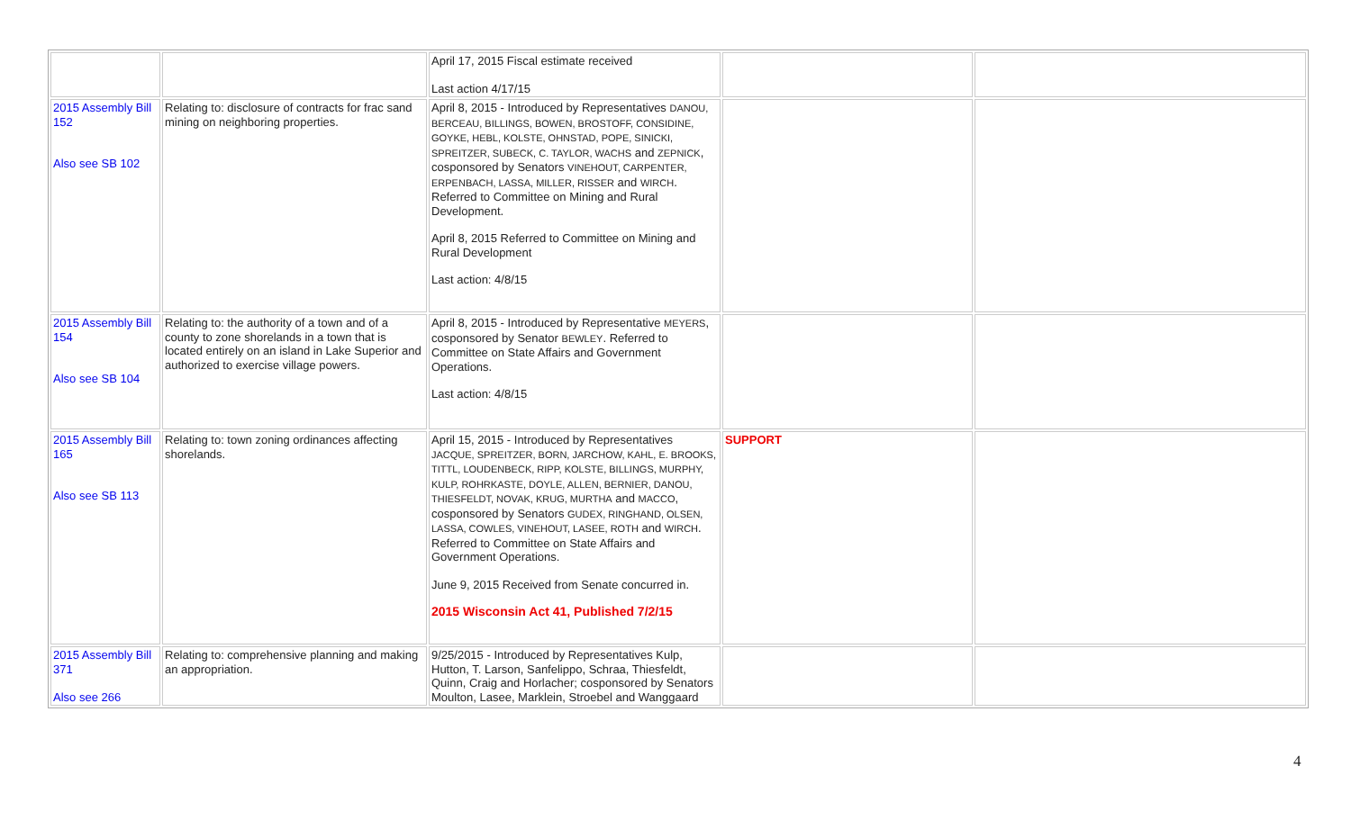| | | April 17, 2015 Fiscal estimate received Last action 4/17/15 | | |
| 2015 Assembly Bill 152 Also see SB 102 | Relating to: disclosure of contracts for frac sand mining on neighboring properties. | April 8, 2015 - Introduced by Representatives DANOU, BERCEAU, BILLINGS, BOWEN, BROSTOFF, CONSIDINE, GOYKE, HEBL, KOLSTE, OHNSTAD, POPE, SINICKI, SPREITZER, SUBECK, C. TAYLOR, WACHS and ZEPNICK , cosponsored by Senators VINEHOUT, CARPENTER, ERPENBACH, LASSA, MILLER, RISSER and WIRCH . Referred to Committee on Mining and Rural Development. April 8, 2015 Referred to Committee on Mining and Rural Development Last action: 4/8/15 | | |
| 2015 Assembly Bill 154 Also see SB 104 | Relating to: the authority of a town and of a county to zone shorelands in a town that is located entirely on an island in Lake Superior and authorized to exercise village powers. | April 8, 2015 - Introduced by Representative MEYERS , cosponsored by Senator BEWLEY . Referred to Committee on State Affairs and Government Operations. Last action: 4/8/15 | | |
| 2015 Assembly Bill 165 Also see SB 113 | Relating to: town zoning ordinances affecting shorelands. | April 15, 2015 - Introduced by Representatives JACQUE, SPREITZER, BORN, JARCHOW, KAHL, E. BROOKS, TITTL, LOUDENBECK, RIPP, KOLSTE, BILLINGS, MURPHY, KULP, ROHRKASTE, DOYLE, ALLEN, BERNIER, DANOU, THIESFELDT, NOVAK, KRUG, MURTHA and MACCO , cosponsored by Senators GUDEX, RINGHAND, OLSEN, LASSA, COWLES, VINEHOUT, LASEE, ROTH and WIRCH . Referred to Committee on State Affairs and Government Operations. June 9, 2015 Received from Senate concurred in. 2015 Wisconsin Act 41, Published 7/2/15 | SUPPORT | |
| 2015 Assembly Bill 371 Also see 266 | Relating to: comprehensive planning and making an appropriation. | 9/25/2015 - Introduced by Representatives Kulp, Hutton, T. Larson, Sanfelippo, Schraa, Thiesfeldt, Quinn, Craig and Horlacher; cosponsored by Senators Moulton, Lasee, Marklein, Stroebel and Wanggaard | | |
4